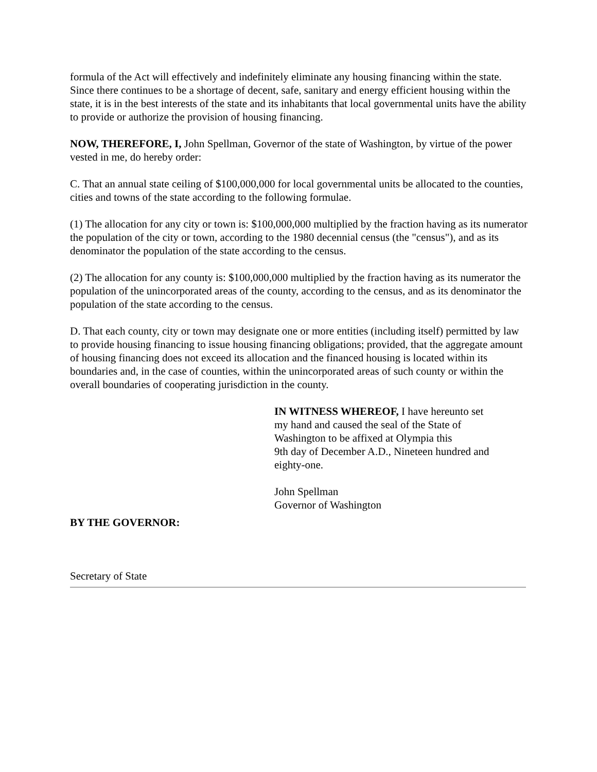formula of the Act will effectively and indefinitely eliminate any housing financing within the state. Since there continues to be a shortage of decent, safe, sanitary and energy efficient housing within the state, it is in the best interests of the state and its inhabitants that local governmental units have the ability to provide or authorize the provision of housing financing.
NOW, THEREFORE, I, John Spellman, Governor of the state of Washington, by virtue of the power vested in me, do hereby order:
C. That an annual state ceiling of $100,000,000 for local governmental units be allocated to the counties, cities and towns of the state according to the following formulae.
(1) The allocation for any city or town is: $100,000,000 multiplied by the fraction having as its numerator the population of the city or town, according to the 1980 decennial census (the "census"), and as its denominator the population of the state according to the census.
(2) The allocation for any county is: $100,000,000 multiplied by the fraction having as its numerator the population of the unincorporated areas of the county, according to the census, and as its denominator the population of the state according to the census.
D. That each county, city or town may designate one or more entities (including itself) permitted by law to provide housing financing to issue housing financing obligations; provided, that the aggregate amount of housing financing does not exceed its allocation and the financed housing is located within its boundaries and, in the case of counties, within the unincorporated areas of such county or within the overall boundaries of cooperating jurisdiction in the county.
IN WITNESS WHEREOF, I have hereunto set
my hand and caused the seal of the State of
Washington to be affixed at Olympia this
9th day of December A.D., Nineteen hundred and
eighty-one.
John Spellman
Governor of Washington
BY THE GOVERNOR:
Secretary of State